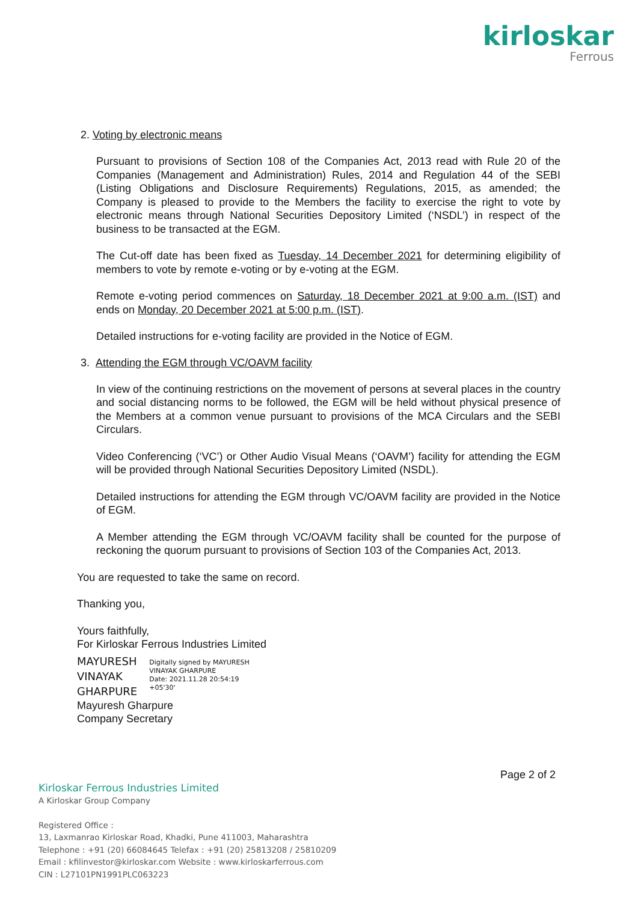kirloskar
Ferrous
2. Voting by electronic means
Pursuant to provisions of Section 108 of the Companies Act, 2013 read with Rule 20 of the Companies (Management and Administration) Rules, 2014 and Regulation 44 of the SEBI (Listing Obligations and Disclosure Requirements) Regulations, 2015, as amended; the Company is pleased to provide to the Members the facility to exercise the right to vote by electronic means through National Securities Depository Limited (‘NSDL’) in respect of the business to be transacted at the EGM.
The Cut-off date has been fixed as Tuesday, 14 December 2021 for determining eligibility of members to vote by remote e-voting or by e-voting at the EGM.
Remote e-voting period commences on Saturday, 18 December 2021 at 9:00 a.m. (IST) and ends on Monday, 20 December 2021 at 5:00 p.m. (IST).
Detailed instructions for e-voting facility are provided in the Notice of EGM.
3. Attending the EGM through VC/OAVM facility
In view of the continuing restrictions on the movement of persons at several places in the country and social distancing norms to be followed, the EGM will be held without physical presence of the Members at a common venue pursuant to provisions of the MCA Circulars and the SEBI Circulars.
Video Conferencing (‘VC’) or Other Audio Visual Means (‘OAVM’) facility for attending the EGM will be provided through National Securities Depository Limited (NSDL).
Detailed instructions for attending the EGM through VC/OAVM facility are provided in the Notice of EGM.
A Member attending the EGM through VC/OAVM facility shall be counted for the purpose of reckoning the quorum pursuant to provisions of Section 103 of the Companies Act, 2013.
You are requested to take the same on record.
Thanking you,
Yours faithfully,
For Kirloskar Ferrous Industries Limited
MAYURESH
VINAYAK
GHARPURE
Digitally signed by MAYURESH
VINAYAK GHARPURE
Date: 2021.11.28 20:54:19
+05'30'
Mayuresh Gharpure
Company Secretary
Page 2 of 2
Kirloskar Ferrous Industries Limited
A Kirloskar Group Company
Registered Office :
13, Laxmanrao Kirloskar Road, Khadki, Pune 411003, Maharashtra
Telephone : +91 (20) 66084645 Telefax : +91 (20) 25813208 / 25810209
Email : kfilinvestor@kirloskar.com Website : www.kirloskarferrous.com
CIN : L27101PN1991PLC063223